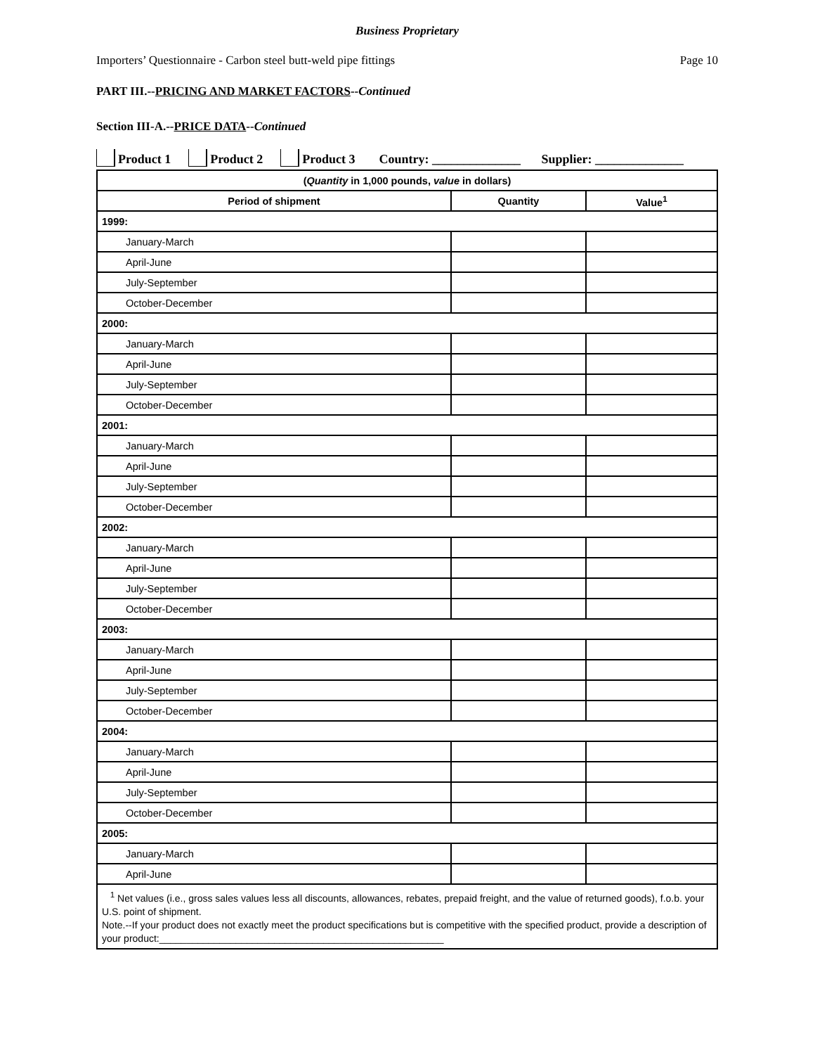Business Proprietary
Importers’ Questionnaire - Carbon steel butt-weld pipe fittings Page 10
PART III.--PRICING AND MARKET FACTORS--Continued
Section III-A.--PRICE DATA--Continued
Product 1 Product 2 Product 3 Country: ______________ Supplier: ______________
| ( Quantity in 1,000 pounds, value in dollars) | | |
| --- | --- | --- |
| Period of shipment | Quantity | Value<sup>1</sup> |
| 1999: | | |
| January-March | | |
| April-June | | |
| July-September | | |
| October-December | | |
| 2000: | | |
| January-March | | |
| April-June | | |
| July-September | | |
| October-December | | |
| 2001: | | |
| January-March | | |
| April-June | | |
| July-September | | |
| October-December | | |
| 2002: | | |
| January-March | | |
| April-June | | |
| July-September | | |
| October-December | | |
| 2003: | | |
| January-March | | |
| April-June | | |
| July-September | | |
| October-December | | |
| 2004: | | |
| January-March | | |
| April-June | | |
| July-September | | |
| October-December | | |
| 2005: | | |
| January-March | | |
| April-June | | |
| <sup>1</sup> Net values (i.e., gross sales values less all discounts, allowances, rebates, prepaid freight, and the value of returned goods), f.o.b. your U.S. point of shipment. Note.--If your product does not exactly meet the product specifications but is competitive with the specified product, provide a description of your product:____________________________________________________ | | |